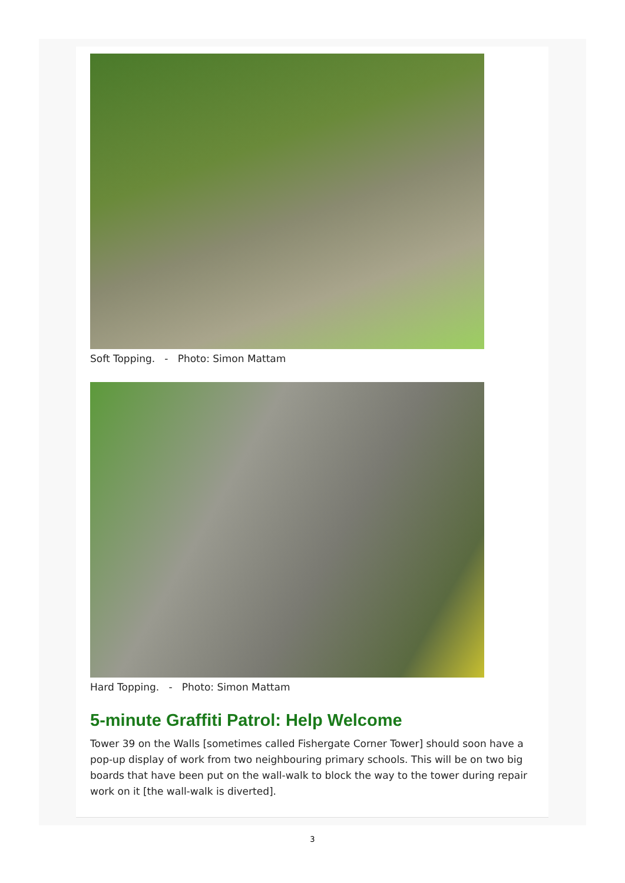Soft Topping. - Photo: Simon Mattam
Hard Topping. - Photo: Simon Mattam
5-minute Graffiti Patrol: Help Welcome
Tower 39 on the Walls [sometimes called Fishergate Corner Tower] should soon have a pop-up display of work from two neighbouring primary schools. This will be on two big boards that have been put on the wall-walk to block the way to the tower during repair work on it [the wall-walk is diverted].
3